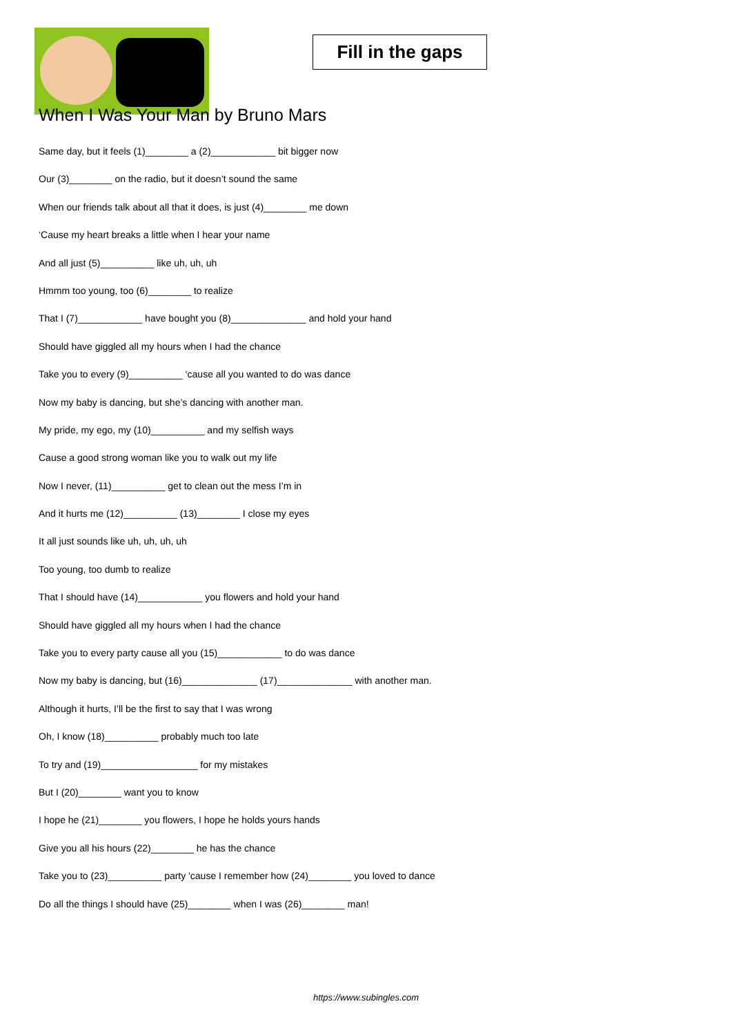Fill in the gaps
When I Was Your Man by Bruno Mars
Same day, but it feels (1)________ a (2)____________ bit bigger now
Our (3)________ on the radio, but it doesn’t sound the same
When our friends talk about all that it does, is just (4)________ me down
‘Cause my heart breaks a little when I hear your name
And all just (5)__________ like uh, uh, uh
Hmmm too young, too (6)________ to realize
That I (7)____________ have bought you (8)______________ and hold your hand
Should have giggled all my hours when I had the chance
Take you to every (9)__________ ‘cause all you wanted to do was dance
Now my baby is dancing, but she’s dancing with another man.
My pride, my ego, my (10)__________ and my selfish ways
Cause a good strong woman like you to walk out my life
Now I never, (11)__________ get to clean out the mess I’m in
And it hurts me (12)__________ (13)________ I close my eyes
It all just sounds like uh, uh, uh, uh
Too young, too dumb to realize
That I should have (14)____________ you flowers and hold your hand
Should have giggled all my hours when I had the chance
Take you to every party cause all you (15)____________ to do was dance
Now my baby is dancing, but (16)______________ (17)______________ with another man.
Although it hurts, I’ll be the first to say that I was wrong
Oh, I know (18)__________ probably much too late
To try and (19)__________________ for my mistakes
But I (20)________ want you to know
I hope he (21)________ you flowers, I hope he holds yours hands
Give you all his hours (22)________ he has the chance
Take you to (23)__________ party 'cause I remember how (24)________ you loved to dance
Do all the things I should have (25)________ when I was (26)________ man!
https://www.subingles.com